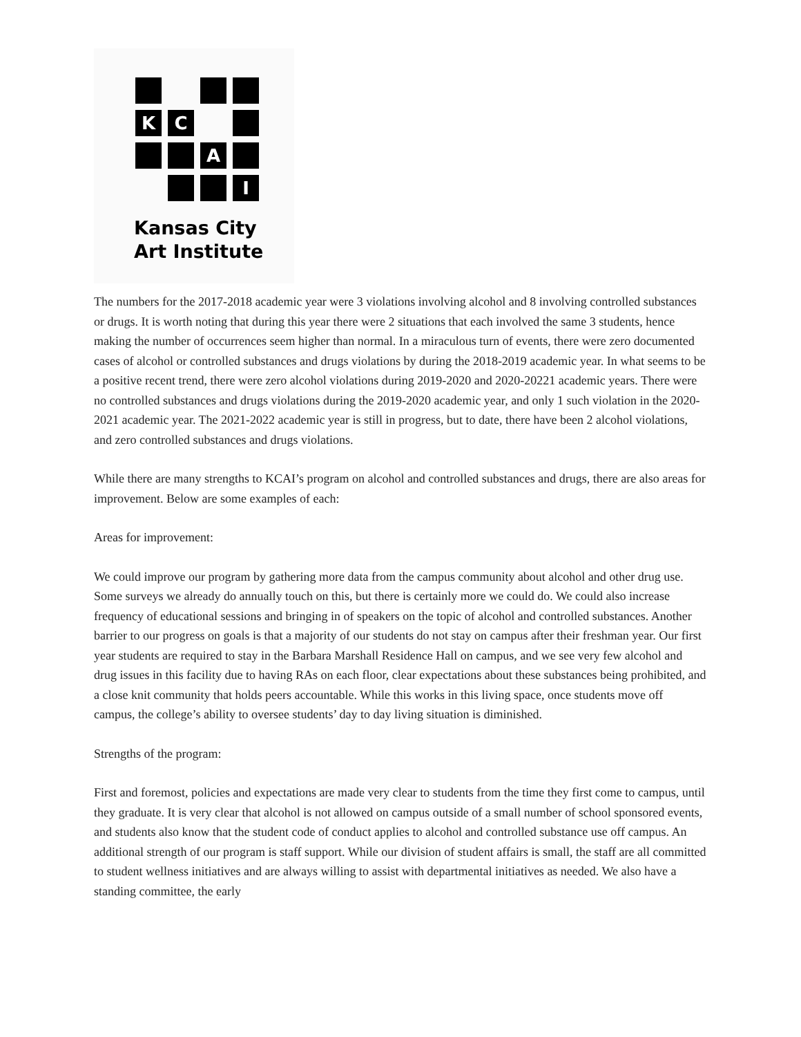K
C
A
I
Kansas City
Art Institute
The numbers for the 2017-2018 academic year were 3 violations involving alcohol and 8 involving controlled substances or drugs. It is worth noting that during this year there were 2 situations that each involved the same 3 students, hence making the number of occurrences seem higher than normal. In a miraculous turn of events, there were zero documented cases of alcohol or controlled substances and drugs violations by during the 2018-2019 academic year. In what seems to be a positive recent trend, there were zero alcohol violations during 2019-2020 and 2020-20221 academic years. There were no controlled substances and drugs violations during the 2019-2020 academic year, and only 1 such violation in the 2020-2021 academic year. The 2021-2022 academic year is still in progress, but to date, there have been 2 alcohol violations, and zero controlled substances and drugs violations.
While there are many strengths to KCAI’s program on alcohol and controlled substances and drugs, there are also areas for improvement. Below are some examples of each:
Areas for improvement:
We could improve our program by gathering more data from the campus community about alcohol and other drug use. Some surveys we already do annually touch on this, but there is certainly more we could do. We could also increase frequency of educational sessions and bringing in of speakers on the topic of alcohol and controlled substances. Another barrier to our progress on goals is that a majority of our students do not stay on campus after their freshman year. Our first year students are required to stay in the Barbara Marshall Residence Hall on campus, and we see very few alcohol and drug issues in this facility due to having RAs on each floor, clear expectations about these substances being prohibited, and a close knit community that holds peers accountable. While this works in this living space, once students move off campus, the college’s ability to oversee students’ day to day living situation is diminished.
Strengths of the program:
First and foremost, policies and expectations are made very clear to students from the time they first come to campus, until they graduate. It is very clear that alcohol is not allowed on campus outside of a small number of school sponsored events, and students also know that the student code of conduct applies to alcohol and controlled substance use off campus. An additional strength of our program is staff support. While our division of student affairs is small, the staff are all committed to student wellness initiatives and are always willing to assist with departmental initiatives as needed. We also have a standing committee, the early